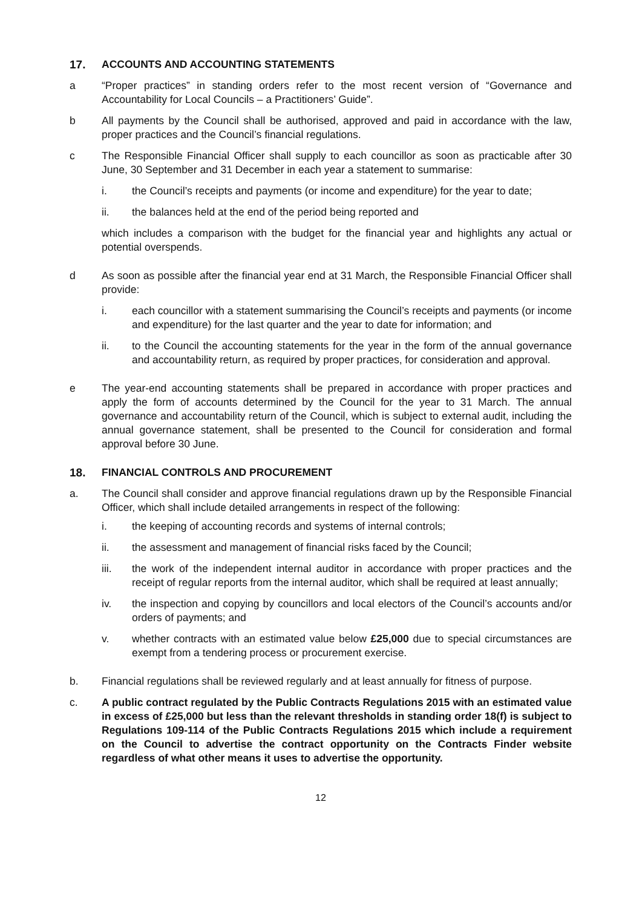17. ACCOUNTS AND ACCOUNTING STATEMENTS
a “Proper practices” in standing orders refer to the most recent version of “Governance and Accountability for Local Councils – a Practitioners’ Guide”.
b All payments by the Council shall be authorised, approved and paid in accordance with the law, proper practices and the Council’s financial regulations.
c The Responsible Financial Officer shall supply to each councillor as soon as practicable after 30 June, 30 September and 31 December in each year a statement to summarise:
i. the Council’s receipts and payments (or income and expenditure) for the year to date;
ii. the balances held at the end of the period being reported and
which includes a comparison with the budget for the financial year and highlights any actual or potential overspends.
d As soon as possible after the financial year end at 31 March, the Responsible Financial Officer shall provide:
i. each councillor with a statement summarising the Council’s receipts and payments (or income and expenditure) for the last quarter and the year to date for information; and
ii. to the Council the accounting statements for the year in the form of the annual governance and accountability return, as required by proper practices, for consideration and approval.
e The year-end accounting statements shall be prepared in accordance with proper practices and apply the form of accounts determined by the Council for the year to 31 March. The annual governance and accountability return of the Council, which is subject to external audit, including the annual governance statement, shall be presented to the Council for consideration and formal approval before 30 June.
18. FINANCIAL CONTROLS AND PROCUREMENT
a. The Council shall consider and approve financial regulations drawn up by the Responsible Financial Officer, which shall include detailed arrangements in respect of the following:
i. the keeping of accounting records and systems of internal controls;
ii. the assessment and management of financial risks faced by the Council;
iii. the work of the independent internal auditor in accordance with proper practices and the receipt of regular reports from the internal auditor, which shall be required at least annually;
iv. the inspection and copying by councillors and local electors of the Council’s accounts and/or orders of payments; and
v. whether contracts with an estimated value below £25,000 due to special circumstances are exempt from a tendering process or procurement exercise.
b. Financial regulations shall be reviewed regularly and at least annually for fitness of purpose.
c. A public contract regulated by the Public Contracts Regulations 2015 with an estimated value in excess of £25,000 but less than the relevant thresholds in standing order 18(f) is subject to Regulations 109-114 of the Public Contracts Regulations 2015 which include a requirement on the Council to advertise the contract opportunity on the Contracts Finder website regardless of what other means it uses to advertise the opportunity.
12